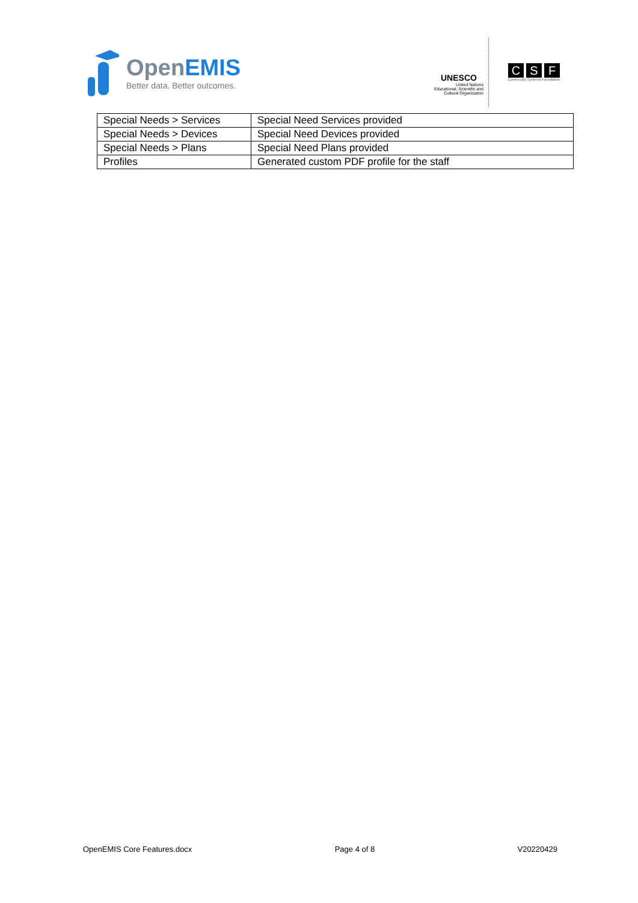OpenEMIS
Better data. Better outcomes.
UNESCO
United Nations
Educational, Scientific and
Cultural Organization
C S F
Community Systems Foundation
| Special Needs > Services | Special Need Services provided |
| Special Needs > Devices | Special Need Devices provided |
| Special Needs > Plans | Special Need Plans provided |
| Profiles | Generated custom PDF profile for the staff |
OpenEMIS Core Features.docx Page 4 of 8 V20220429